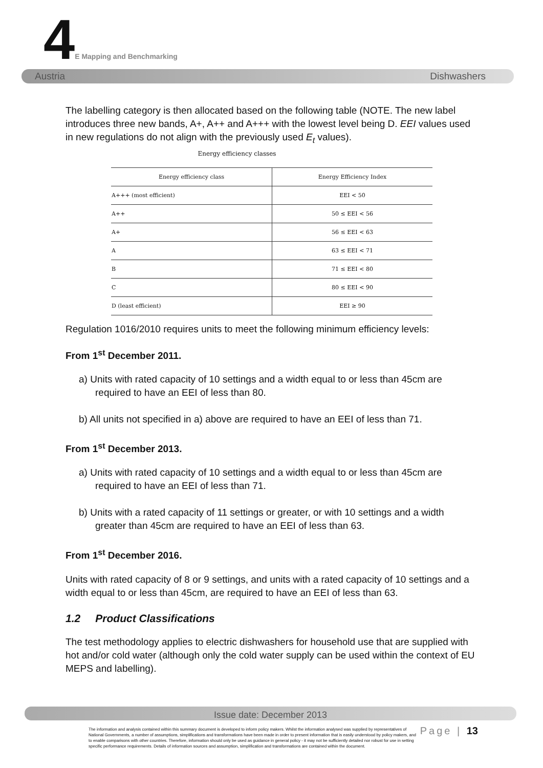4E Mapping and Benchmarking
Austria Dishwashers
The labelling category is then allocated based on the following table (NOTE. The new label introduces three new bands, A+, A++ and A+++ with the lowest level being D. EEI values used in new regulations do not align with the previously used E<sub>t</sub> values).
Energy efficiency classes
| Energy efficiency class | Energy Efficiency Index |
| --- | --- |
| A+++ (most efficient) | EEI < 50 |
| A++ | 50 ≤ EEI < 56 |
| A+ | 56 ≤ EEI < 63 |
| A | 63 ≤ EEI < 71 |
| B | 71 ≤ EEI < 80 |
| C | 80 ≤ EEI < 90 |
| D (least efficient) | EEI ≥ 90 |
Regulation 1016/2010 requires units to meet the following minimum efficiency levels:
From 1<sup>st</sup> December 2011.
a) Units with rated capacity of 10 settings and a width equal to or less than 45cm are required to have an EEI of less than 80.
b) All units not specified in a) above are required to have an EEI of less than 71.
From 1<sup>st</sup> December 2013.
a) Units with rated capacity of 10 settings and a width equal to or less than 45cm are required to have an EEI of less than 71.
b) Units with a rated capacity of 11 settings or greater, or with 10 settings and a width greater than 45cm are required to have an EEI of less than 63.
From 1<sup>st</sup> December 2016.
Units with rated capacity of 8 or 9 settings, and units with a rated capacity of 10 settings and a width equal to or less than 45cm, are required to have an EEI of less than 63.
1.2 Product Classifications
The test methodology applies to electric dishwashers for household use that are supplied with hot and/or cold water (although only the cold water supply can be used within the context of EU MEPS and labelling).
Issue date: December 2013
The information and analysis contained within this summary document is developed to inform policy makers. Whilst the information analysed was supplied by representatives of National Governments, a number of assumptions, simplifications and transformations have been made in order to present information that is easily understood by policy makers, and to enable comparisons with other countries. Therefore, information should only be used as guidance in general policy - it may not be sufficiently detailed nor robust for use in setting specific performance requirements. Details of information sources and assumption, simplification and transformations are contained within the document.
Page | 13